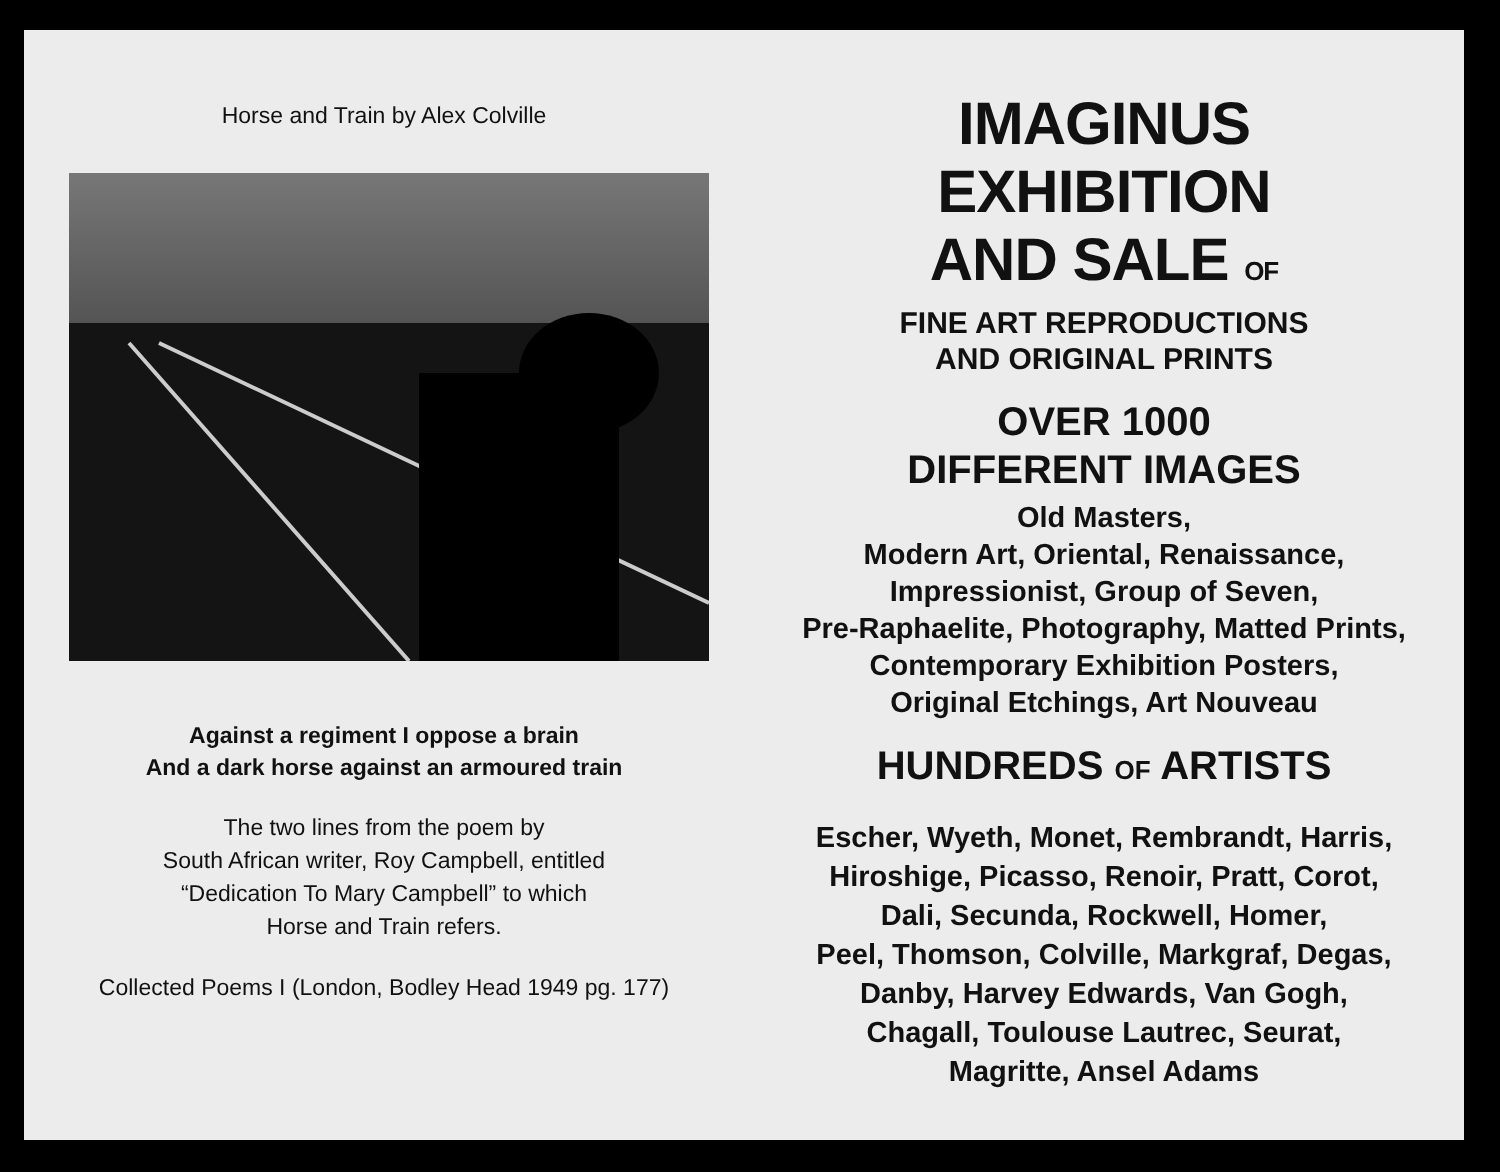Horse and Train by Alex Colville
Against a regiment I oppose a brain
And a dark horse against an armoured train
The two lines from the poem by
South African writer, Roy Campbell, entitled
“Dedication To Mary Campbell” to which
Horse and Train refers.
Collected Poems I (London, Bodley Head 1949 pg. 177)
IMAGINUS
EXHIBITION
AND SALE OF
FINE ART REPRODUCTIONS
AND ORIGINAL PRINTS
OVER 1000
DIFFERENT IMAGES
Old Masters,
Modern Art, Oriental, Renaissance,
Impressionist, Group of Seven,
Pre-Raphaelite, Photography, Matted Prints,
Contemporary Exhibition Posters,
Original Etchings, Art Nouveau
HUNDREDS OF ARTISTS
Escher, Wyeth, Monet, Rembrandt, Harris,
Hiroshige, Picasso, Renoir, Pratt, Corot,
Dali, Secunda, Rockwell, Homer,
Peel, Thomson, Colville, Markgraf, Degas,
Danby, Harvey Edwards, Van Gogh,
Chagall, Toulouse Lautrec, Seurat,
Magritte, Ansel Adams